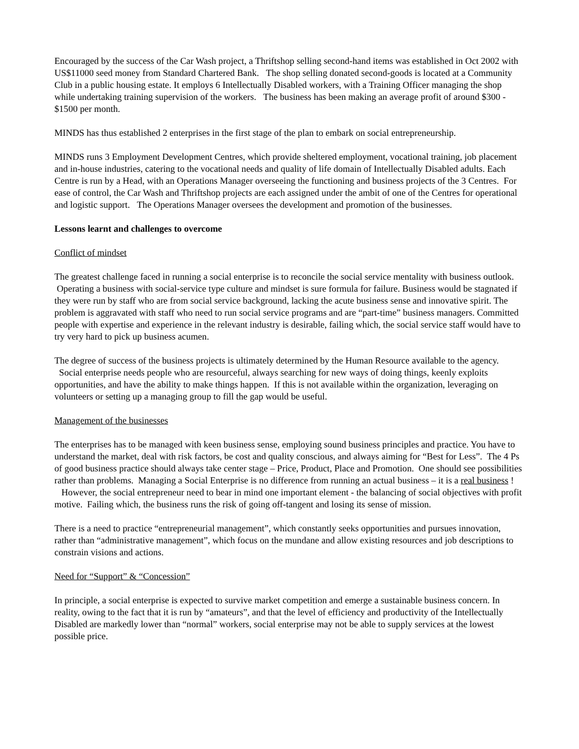Encouraged by the success of the Car Wash project, a Thriftshop selling second-hand items was established in Oct 2002 with US$11000 seed money from Standard Chartered Bank. The shop selling donated second-goods is located at a Community Club in a public housing estate. It employs 6 Intellectually Disabled workers, with a Training Officer managing the shop while undertaking training supervision of the workers. The business has been making an average profit of around $300 - $1500 per month.
MINDS has thus established 2 enterprises in the first stage of the plan to embark on social entrepreneurship.
MINDS runs 3 Employment Development Centres, which provide sheltered employment, vocational training, job placement and in-house industries, catering to the vocational needs and quality of life domain of Intellectually Disabled adults. Each Centre is run by a Head, with an Operations Manager overseeing the functioning and business projects of the 3 Centres. For ease of control, the Car Wash and Thriftshop projects are each assigned under the ambit of one of the Centres for operational and logistic support. The Operations Manager oversees the development and promotion of the businesses.
Lessons learnt and challenges to overcome
Conflict of mindset
The greatest challenge faced in running a social enterprise is to reconcile the social service mentality with business outlook. Operating a business with social-service type culture and mindset is sure formula for failure. Business would be stagnated if they were run by staff who are from social service background, lacking the acute business sense and innovative spirit. The problem is aggravated with staff who need to run social service programs and are “part-time” business managers. Committed people with expertise and experience in the relevant industry is desirable, failing which, the social service staff would have to try very hard to pick up business acumen.
The degree of success of the business projects is ultimately determined by the Human Resource available to the agency. Social enterprise needs people who are resourceful, always searching for new ways of doing things, keenly exploits opportunities, and have the ability to make things happen. If this is not available within the organization, leveraging on volunteers or setting up a managing group to fill the gap would be useful.
Management of the businesses
The enterprises has to be managed with keen business sense, employing sound business principles and practice. You have to understand the market, deal with risk factors, be cost and quality conscious, and always aiming for “Best for Less”. The 4 Ps of good business practice should always take center stage – Price, Product, Place and Promotion. One should see possibilities rather than problems. Managing a Social Enterprise is no difference from running an actual business – it is a real business ! However, the social entrepreneur need to bear in mind one important element - the balancing of social objectives with profit motive. Failing which, the business runs the risk of going off-tangent and losing its sense of mission.
There is a need to practice “entrepreneurial management”, which constantly seeks opportunities and pursues innovation, rather than “administrative management”, which focus on the mundane and allow existing resources and job descriptions to constrain visions and actions.
Need for “Support” & “Concession”
In principle, a social enterprise is expected to survive market competition and emerge a sustainable business concern. In reality, owing to the fact that it is run by “amateurs”, and that the level of efficiency and productivity of the Intellectually Disabled are markedly lower than “normal” workers, social enterprise may not be able to supply services at the lowest possible price.